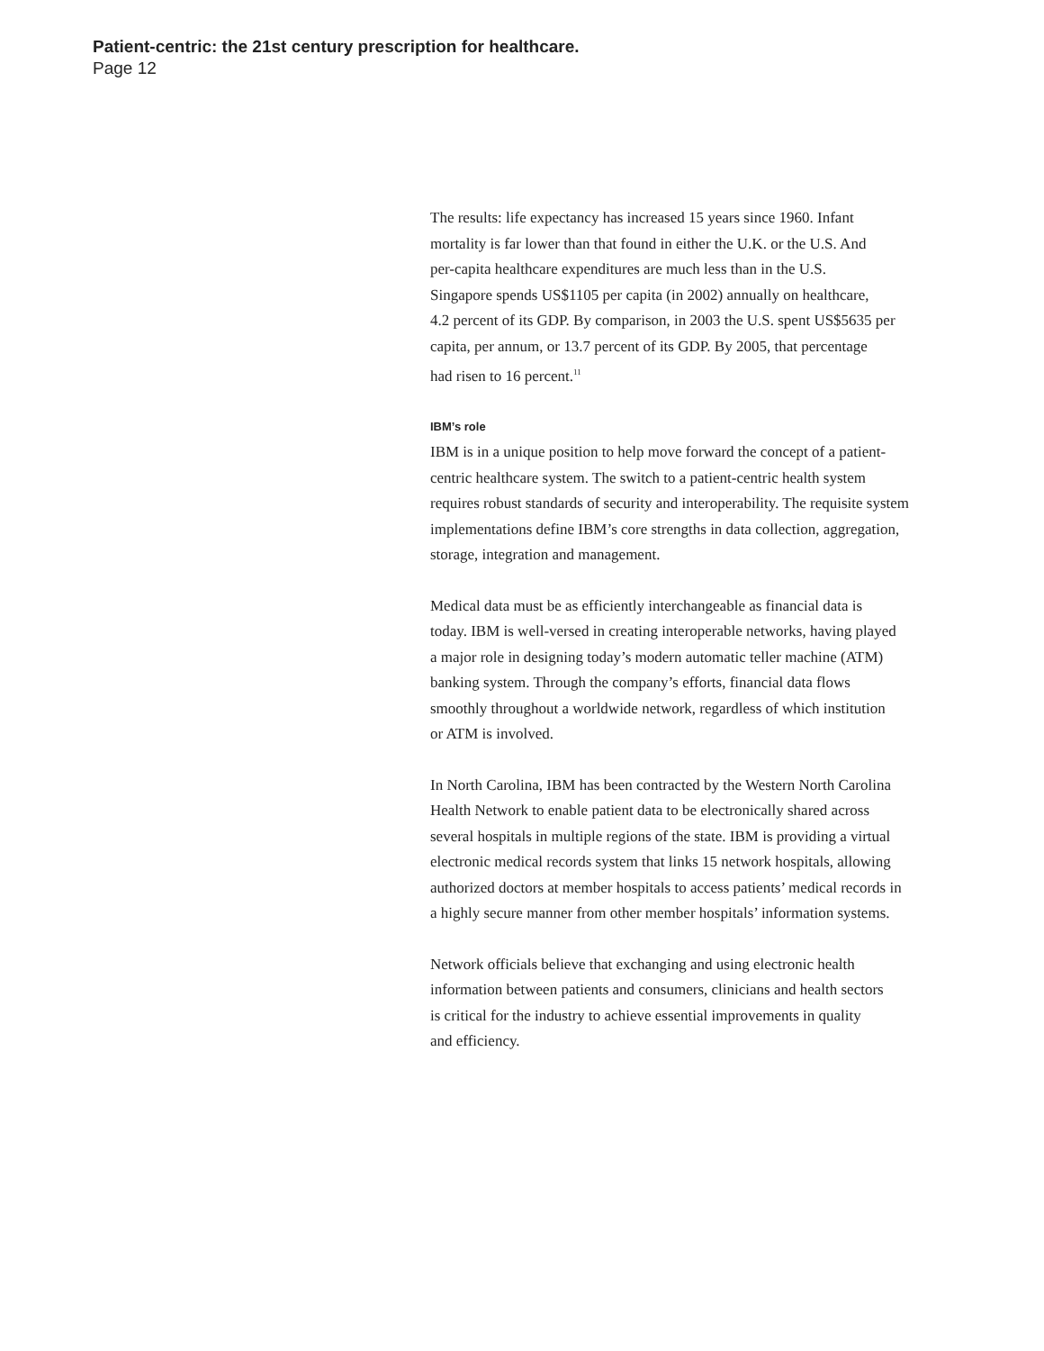Patient-centric: the 21st century prescription for healthcare.
Page 12
The results: life expectancy has increased 15 years since 1960. Infant
mortality is far lower than that found in either the U.K. or the U.S. And
per-capita healthcare expenditures are much less than in the U.S.
Singapore spends US$1105 per capita (in 2002) annually on healthcare,
4.2 percent of its GDP. By comparison, in 2003 the U.S. spent US$5635 per
capita, per annum, or 13.7 percent of its GDP. By 2005, that percentage
had risen to 16 percent.<sup>11</sup>
IBM’s role
IBM is in a unique position to help move forward the concept of a patient-
centric healthcare system. The switch to a patient-centric health system
requires robust standards of security and interoperability. The requisite system
implementations define IBM’s core strengths in data collection, aggregation,
storage, integration and management.
Medical data must be as efficiently interchangeable as financial data is
today. IBM is well-versed in creating interoperable networks, having played
a major role in designing today’s modern automatic teller machine (ATM)
banking system. Through the company’s efforts, financial data flows
smoothly throughout a worldwide network, regardless of which institution
or ATM is involved.
In North Carolina, IBM has been contracted by the Western North Carolina
Health Network to enable patient data to be electronically shared across
several hospitals in multiple regions of the state. IBM is providing a virtual
electronic medical records system that links 15 network hospitals, allowing
authorized doctors at member hospitals to access patients’ medical records in
a highly secure manner from other member hospitals’ information systems.
Network officials believe that exchanging and using electronic health
information between patients and consumers, clinicians and health sectors
is critical for the industry to achieve essential improvements in quality
and efficiency.